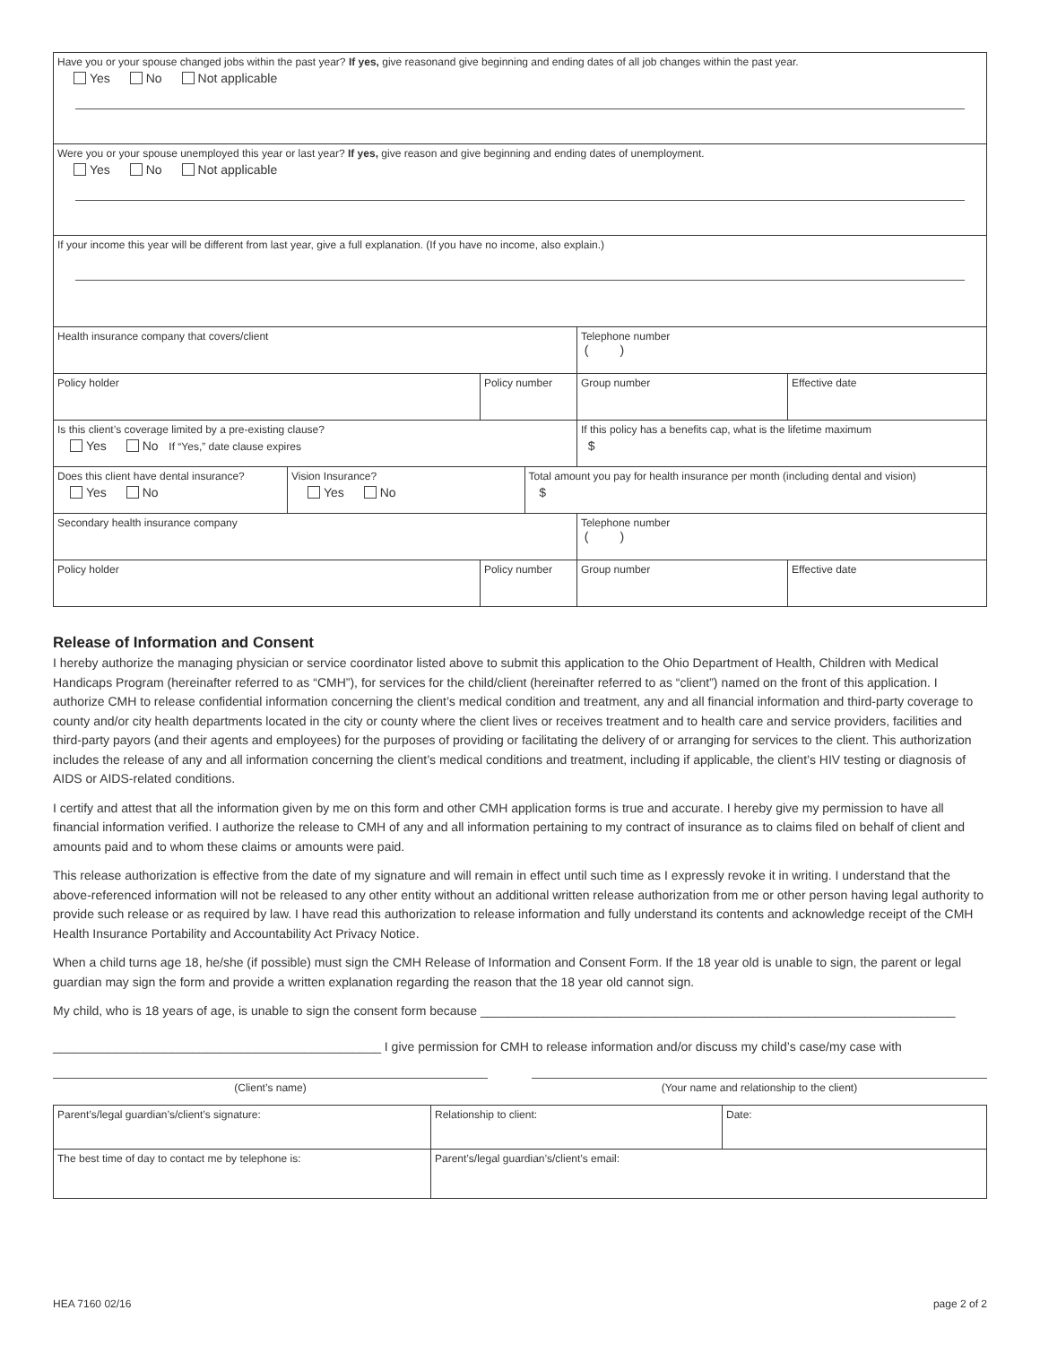| Have you or your spouse changed jobs within the past year? If yes, give reasonand give beginning and ending dates of all job changes within the past year. Yes No Not applicable | | | | | |
| Were you or your spouse unemployed this year or last year? If yes, give reason and give beginning and ending dates of unemployment. Yes No Not applicable | | | | | |
| If your income this year will be different from last year, give a full explanation. (If you have no income, also explain.) | | | | | |
| Health insurance company that covers/client | | | | Telephone number ( ) | |
| Policy holder | | Policy number | | Group number | Effective date |
| Is this client’s coverage limited by a pre-existing clause? Yes No If “Yes,” date clause expires | | | | If this policy has a benefits cap, what is the lifetime maximum $ | |
| Does this client have dental insurance? Yes No | Vision Insurance? Yes No | | Total amount you pay for health insurance per month (including dental and vision) $ | | |
| Secondary health insurance company | | | | Telephone number ( ) | |
| Policy holder | | Policy number | | Group number | Effective date |
Release of Information and Consent
I hereby authorize the managing physician or service coordinator listed above to submit this application to the Ohio Department of Health, Children with Medical Handicaps Program (hereinafter referred to as “CMH”), for services for the child/client (hereinafter referred to as “client”) named on the front of this application. I authorize CMH to release confidential information concerning the client’s medical condition and treatment, any and all financial information and third-party coverage to county and/or city health departments located in the city or county where the client lives or receives treatment and to health care and service providers, facilities and third-party payors (and their agents and employees) for the purposes of providing or facilitating the delivery of or arranging for services to the client. This authorization includes the release of any and all information concerning the client’s medical conditions and treatment, including if applicable, the client’s HIV testing or diagnosis of AIDS or AIDS-related conditions.
I certify and attest that all the information given by me on this form and other CMH application forms is true and accurate. I hereby give my permission to have all financial information verified. I authorize the release to CMH of any and all information pertaining to my contract of insurance as to claims filed on behalf of client and amounts paid and to whom these claims or amounts were paid.
This release authorization is effective from the date of my signature and will remain in effect until such time as I expressly revoke it in writing. I understand that the above-referenced information will not be released to any other entity without an additional written release authorization from me or other person having legal authority to provide such release or as required by law. I have read this authorization to release information and fully understand its contents and acknowledge receipt of the CMH Health Insurance Portability and Accountability Act Privacy Notice.
When a child turns age 18, he/she (if possible) must sign the CMH Release of Information and Consent Form. If the 18 year old is unable to sign, the parent or legal guardian may sign the form and provide a written explanation regarding the reason that the 18 year old cannot sign.
My child, who is 18 years of age, is unable to sign the consent form because ____________________________________________________________________
_______________________________________________ I give permission for CMH to release information and/or discuss my child’s case/my case with
(Client’s name) (Your name and relationship to the client)
| Parent’s/legal guardian’s/client’s signature: | Relationship to client: | Date: |
| The best time of day to contact me by telephone is: | Parent’s/legal guardian’s/client’s email: | |
HEA 7160 02/16 page 2 of 2